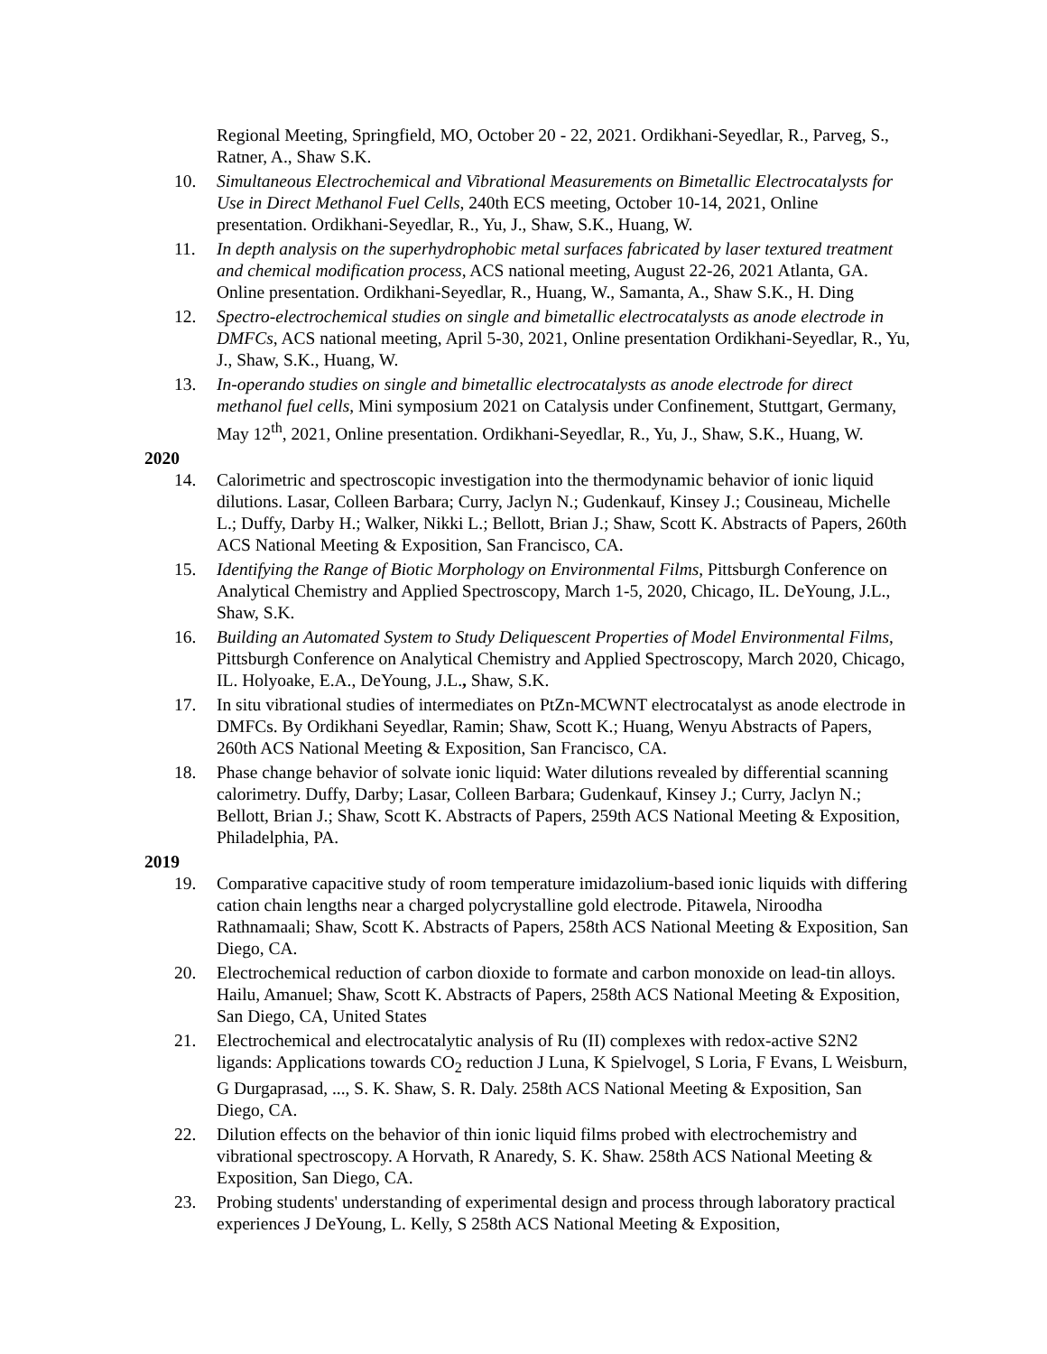Regional Meeting, Springfield, MO, October 20 - 22, 2021. Ordikhani-Seyedlar, R., Parveg, S., Ratner, A., Shaw S.K.
10. Simultaneous Electrochemical and Vibrational Measurements on Bimetallic Electrocatalysts for Use in Direct Methanol Fuel Cells, 240th ECS meeting, October 10-14, 2021, Online presentation. Ordikhani-Seyedlar, R., Yu, J., Shaw, S.K., Huang, W.
11. In depth analysis on the superhydrophobic metal surfaces fabricated by laser textured treatment and chemical modification process, ACS national meeting, August 22-26, 2021 Atlanta, GA. Online presentation. Ordikhani-Seyedlar, R., Huang, W., Samanta, A., Shaw S.K., H. Ding
12. Spectro-electrochemical studies on single and bimetallic electrocatalysts as anode electrode in DMFCs, ACS national meeting, April 5-30, 2021, Online presentation Ordikhani-Seyedlar, R., Yu, J., Shaw, S.K., Huang, W.
13. In-operando studies on single and bimetallic electrocatalysts as anode electrode for direct methanol fuel cells, Mini symposium 2021 on Catalysis under Confinement, Stuttgart, Germany, May 12<sup>th</sup>, 2021, Online presentation. Ordikhani-Seyedlar, R., Yu, J., Shaw, S.K., Huang, W.
2020
14. Calorimetric and spectroscopic investigation into the thermodynamic behavior of ionic liquid dilutions. Lasar, Colleen Barbara; Curry, Jaclyn N.; Gudenkauf, Kinsey J.; Cousineau, Michelle L.; Duffy, Darby H.; Walker, Nikki L.; Bellott, Brian J.; Shaw, Scott K. Abstracts of Papers, 260th ACS National Meeting & Exposition, San Francisco, CA.
15. Identifying the Range of Biotic Morphology on Environmental Films, Pittsburgh Conference on Analytical Chemistry and Applied Spectroscopy, March 1-5, 2020, Chicago, IL. DeYoung, J.L., Shaw, S.K.
16. Building an Automated System to Study Deliquescent Properties of Model Environmental Films, Pittsburgh Conference on Analytical Chemistry and Applied Spectroscopy, March 2020, Chicago, IL. Holyoake, E.A., DeYoung, J.L., Shaw, S.K.
17. In situ vibrational studies of intermediates on PtZn-MCWNT electrocatalyst as anode electrode in DMFCs. By Ordikhani Seyedlar, Ramin; Shaw, Scott K.; Huang, Wenyu Abstracts of Papers, 260th ACS National Meeting & Exposition, San Francisco, CA.
18. Phase change behavior of solvate ionic liquid: Water dilutions revealed by differential scanning calorimetry. Duffy, Darby; Lasar, Colleen Barbara; Gudenkauf, Kinsey J.; Curry, Jaclyn N.; Bellott, Brian J.; Shaw, Scott K. Abstracts of Papers, 259th ACS National Meeting & Exposition, Philadelphia, PA.
2019
19. Comparative capacitive study of room temperature imidazolium-based ionic liquids with differing cation chain lengths near a charged polycrystalline gold electrode. Pitawela, Niroodha Rathnamaali; Shaw, Scott K. Abstracts of Papers, 258th ACS National Meeting & Exposition, San Diego, CA.
20. Electrochemical reduction of carbon dioxide to formate and carbon monoxide on lead-tin alloys. Hailu, Amanuel; Shaw, Scott K. Abstracts of Papers, 258th ACS National Meeting & Exposition, San Diego, CA, United States
21. Electrochemical and electrocatalytic analysis of Ru (II) complexes with redox-active S2N2 ligands: Applications towards CO<sub>2</sub> reduction J Luna, K Spielvogel, S Loria, F Evans, L Weisburn, G Durgaprasad, ..., S. K. Shaw, S. R. Daly. 258th ACS National Meeting & Exposition, San Diego, CA.
22. Dilution effects on the behavior of thin ionic liquid films probed with electrochemistry and vibrational spectroscopy. A Horvath, R Anaredy, S. K. Shaw. 258th ACS National Meeting & Exposition, San Diego, CA.
23. Probing students' understanding of experimental design and process through laboratory practical experiences J DeYoung, L. Kelly, S 258th ACS National Meeting & Exposition,